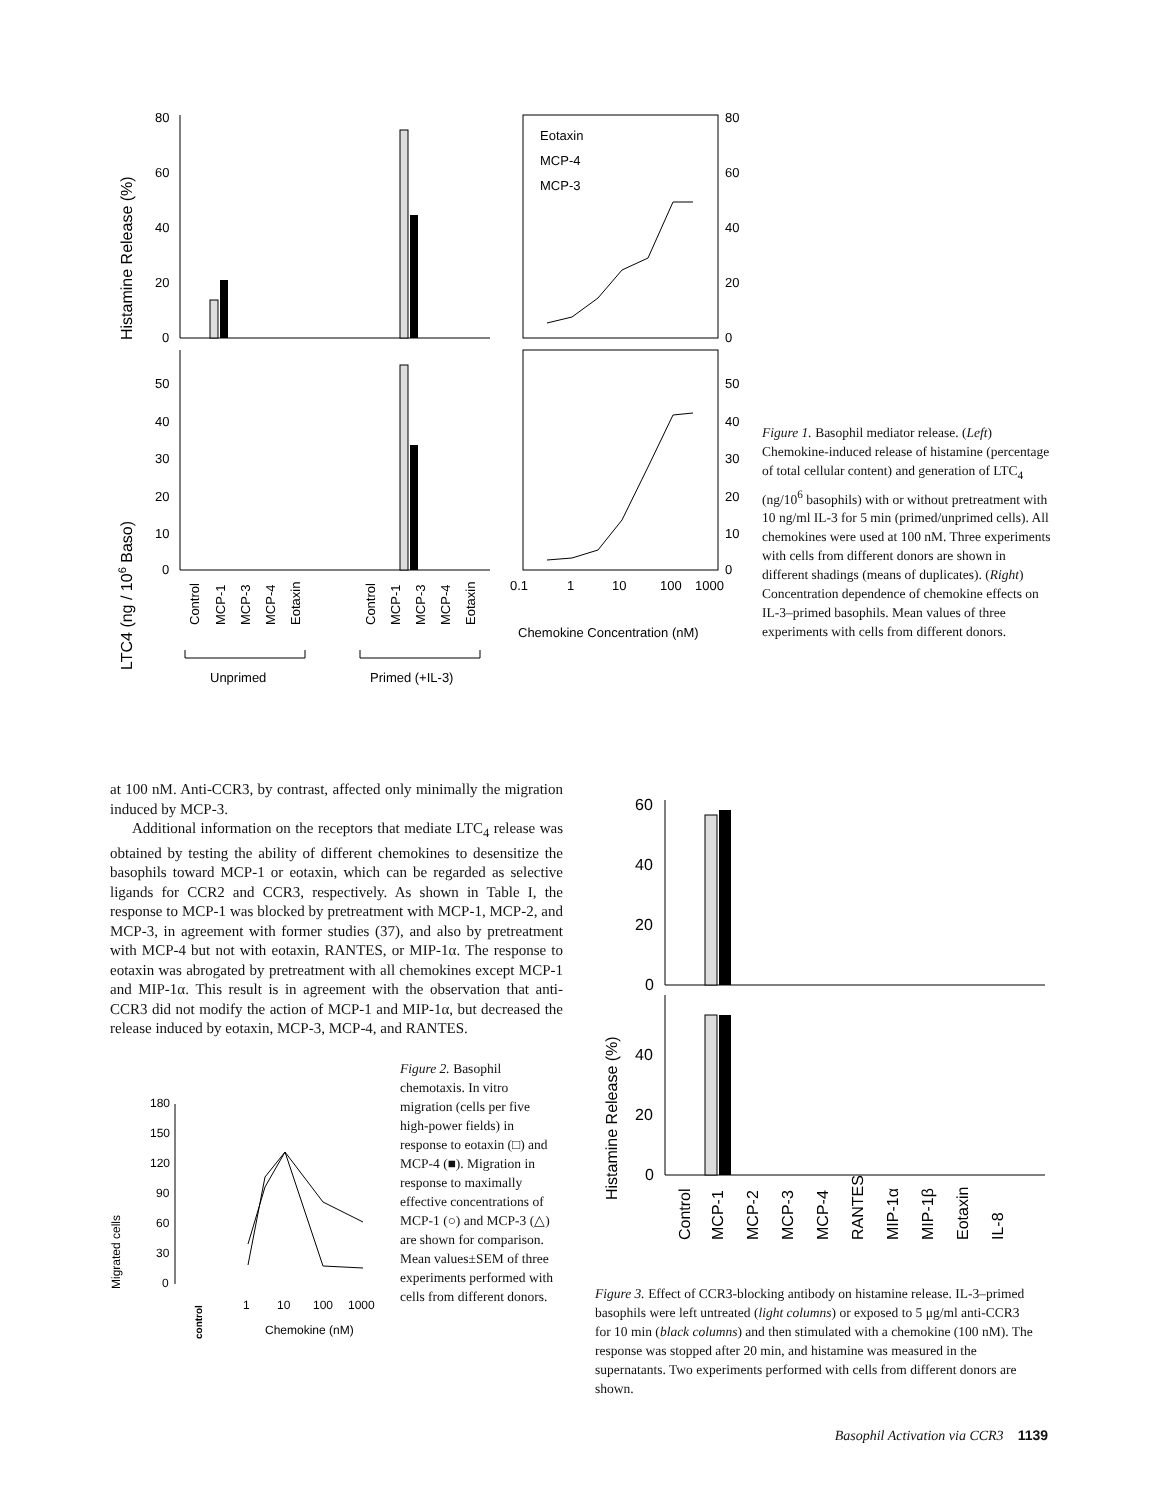Histamine Release (%)
LTC4 (ng / 106 Baso)
80
60
40
20
0
50
40
30
20
10
0
Control
MCP-1
MCP-3
MCP-4
Eotaxin
Control
MCP-1
MCP-3
MCP-4
Eotaxin
Unprimed
Primed (+IL-3)
Eotaxin
MCP-4
MCP-3
80
60
40
20
0
50
40
30
20
10
0
0.1
1
10
100
1000
Chemokine Concentration (nM)
Figure 1. Basophil mediator release. (Left) Chemokine-induced release of histamine (percentage of total cellular content) and generation of LTC<sub>4</sub> (ng/10<sup>6</sup> basophils) with or without pretreatment with 10 ng/ml IL-3 for 5 min (primed/unprimed cells). All chemokines were used at 100 nM. Three experiments with cells from different donors are shown in different shadings (means of duplicates). (Right) Concentration dependence of chemokine effects on IL-3–primed basophils. Mean values of three experiments with cells from different donors.
at 100 nM. Anti-CCR3, by contrast, affected only minimally the migration induced by MCP-3.
Additional information on the receptors that mediate LTC<sub>4</sub> release was obtained by testing the ability of different chemokines to desensitize the basophils toward MCP-1 or eotaxin, which can be regarded as selective ligands for CCR2 and CCR3, respectively. As shown in Table I, the response to MCP-1 was blocked by pretreatment with MCP-1, MCP-2, and MCP-3, in agreement with former studies (37), and also by pretreatment with MCP-4 but not with eotaxin, RANTES, or MIP-1α. The response to eotaxin was abrogated by pretreatment with all chemokines except MCP-1 and MIP-1α. This result is in agreement with the observation that anti-CCR3 did not modify the action of MCP-1 and MIP-1α, but decreased the release induced by eotaxin, MCP-3, MCP-4, and RANTES.
Migrated cells
180
150
120
90
60
30
0
control
1
10
100
1000
Chemokine (nM)
Figure 2. Basophil chemotaxis. In vitro migration (cells per five high-power fields) in response to eotaxin (□) and MCP-4 (■). Migration in response to maximally effective concentrations of MCP-1 (○) and MCP-3 (△) are shown for comparison. Mean values±SEM of three experiments performed with cells from different donors.
Histamine Release (%)
60
40
20
0
40
20
0
Control
MCP-1
MCP-2
MCP-3
MCP-4
RANTES
MIP-1α
MIP-1β
Eotaxin
IL-8
Figure 3. Effect of CCR3-blocking antibody on histamine release. IL-3–primed basophils were left untreated (light columns) or exposed to 5 μg/ml anti-CCR3 for 10 min (black columns) and then stimulated with a chemokine (100 nM). The response was stopped after 20 min, and histamine was measured in the supernatants. Two experiments performed with cells from different donors are shown.
Basophil Activation via CCR3 1139